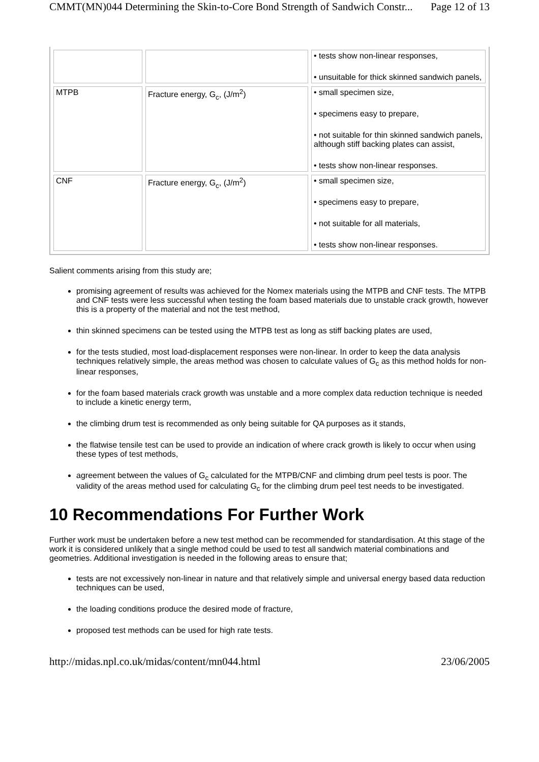CMMT(MN)044 Determining the Skin-to-Core Bond Strength of Sandwich Constr... Page 12 of 13
| | | • tests show non-linear responses, • unsuitable for thick skinned sandwich panels, |
| MTPB | Fracture energy, G<sub>c</sub>, (J/m<sup>2</sup>) | • small specimen size, • specimens easy to prepare, • not suitable for thin skinned sandwich panels, although stiff backing plates can assist, • tests show non-linear responses. |
| CNF | Fracture energy, G<sub>c</sub>, (J/m<sup>2</sup>) | • small specimen size, • specimens easy to prepare, • not suitable for all materials, • tests show non-linear responses. |
Salient comments arising from this study are;
promising agreement of results was achieved for the Nomex materials using the MTPB and CNF tests. The MTPB and CNF tests were less successful when testing the foam based materials due to unstable crack growth, however this is a property of the material and not the test method,
thin skinned specimens can be tested using the MTPB test as long as stiff backing plates are used,
for the tests studied, most load-displacement responses were non-linear. In order to keep the data analysis techniques relatively simple, the areas method was chosen to calculate values of G<sub>c</sub> as this method holds for non-linear responses,
for the foam based materials crack growth was unstable and a more complex data reduction technique is needed to include a kinetic energy term,
the climbing drum test is recommended as only being suitable for QA purposes as it stands,
the flatwise tensile test can be used to provide an indication of where crack growth is likely to occur when using these types of test methods,
agreement between the values of G<sub>c</sub> calculated for the MTPB/CNF and climbing drum peel tests is poor. The validity of the areas method used for calculating G<sub>c</sub> for the climbing drum peel test needs to be investigated.
10 Recommendations For Further Work
Further work must be undertaken before a new test method can be recommended for standardisation. At this stage of the work it is considered unlikely that a single method could be used to test all sandwich material combinations and geometries. Additional investigation is needed in the following areas to ensure that;
tests are not excessively non-linear in nature and that relatively simple and universal energy based data reduction techniques can be used,
the loading conditions produce the desired mode of fracture,
proposed test methods can be used for high rate tests.
http://midas.npl.co.uk/midas/content/mn044.html 23/06/2005